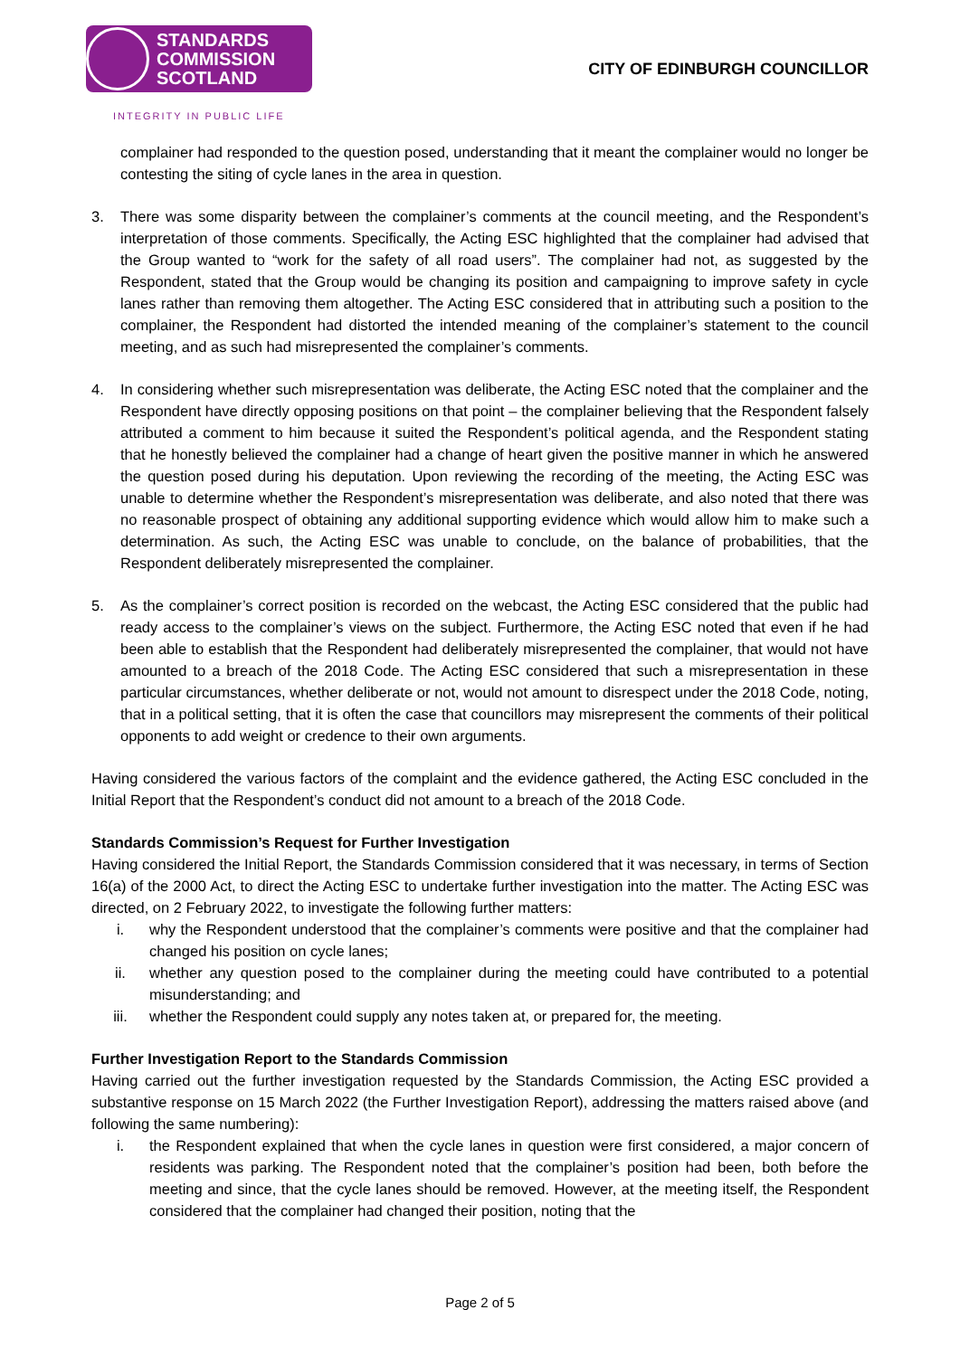STANDARDS
COMMISSION
SCOTLAND
INTEGRITY IN PUBLIC LIFE
CITY OF EDINBURGH COUNCILLOR
complainer had responded to the question posed, understanding that it meant the complainer would no longer be contesting the siting of cycle lanes in the area in question.
3. There was some disparity between the complainer’s comments at the council meeting, and the Respondent’s interpretation of those comments. Specifically, the Acting ESC highlighted that the complainer had advised that the Group wanted to “work for the safety of all road users”. The complainer had not, as suggested by the Respondent, stated that the Group would be changing its position and campaigning to improve safety in cycle lanes rather than removing them altogether. The Acting ESC considered that in attributing such a position to the complainer, the Respondent had distorted the intended meaning of the complainer’s statement to the council meeting, and as such had misrepresented the complainer’s comments.
4. In considering whether such misrepresentation was deliberate, the Acting ESC noted that the complainer and the Respondent have directly opposing positions on that point – the complainer believing that the Respondent falsely attributed a comment to him because it suited the Respondent’s political agenda, and the Respondent stating that he honestly believed the complainer had a change of heart given the positive manner in which he answered the question posed during his deputation. Upon reviewing the recording of the meeting, the Acting ESC was unable to determine whether the Respondent’s misrepresentation was deliberate, and also noted that there was no reasonable prospect of obtaining any additional supporting evidence which would allow him to make such a determination. As such, the Acting ESC was unable to conclude, on the balance of probabilities, that the Respondent deliberately misrepresented the complainer.
5. As the complainer’s correct position is recorded on the webcast, the Acting ESC considered that the public had ready access to the complainer’s views on the subject. Furthermore, the Acting ESC noted that even if he had been able to establish that the Respondent had deliberately misrepresented the complainer, that would not have amounted to a breach of the 2018 Code. The Acting ESC considered that such a misrepresentation in these particular circumstances, whether deliberate or not, would not amount to disrespect under the 2018 Code, noting, that in a political setting, that it is often the case that councillors may misrepresent the comments of their political opponents to add weight or credence to their own arguments.
Having considered the various factors of the complaint and the evidence gathered, the Acting ESC concluded in the Initial Report that the Respondent’s conduct did not amount to a breach of the 2018 Code.
Standards Commission’s Request for Further Investigation
Having considered the Initial Report, the Standards Commission considered that it was necessary, in terms of Section 16(a) of the 2000 Act, to direct the Acting ESC to undertake further investigation into the matter. The Acting ESC was directed, on 2 February 2022, to investigate the following further matters:
i. why the Respondent understood that the complainer’s comments were positive and that the complainer had changed his position on cycle lanes;
ii. whether any question posed to the complainer during the meeting could have contributed to a potential misunderstanding; and
iii. whether the Respondent could supply any notes taken at, or prepared for, the meeting.
Further Investigation Report to the Standards Commission
Having carried out the further investigation requested by the Standards Commission, the Acting ESC provided a substantive response on 15 March 2022 (the Further Investigation Report), addressing the matters raised above (and following the same numbering):
i. the Respondent explained that when the cycle lanes in question were first considered, a major concern of residents was parking. The Respondent noted that the complainer’s position had been, both before the meeting and since, that the cycle lanes should be removed. However, at the meeting itself, the Respondent considered that the complainer had changed their position, noting that the
Page 2 of 5